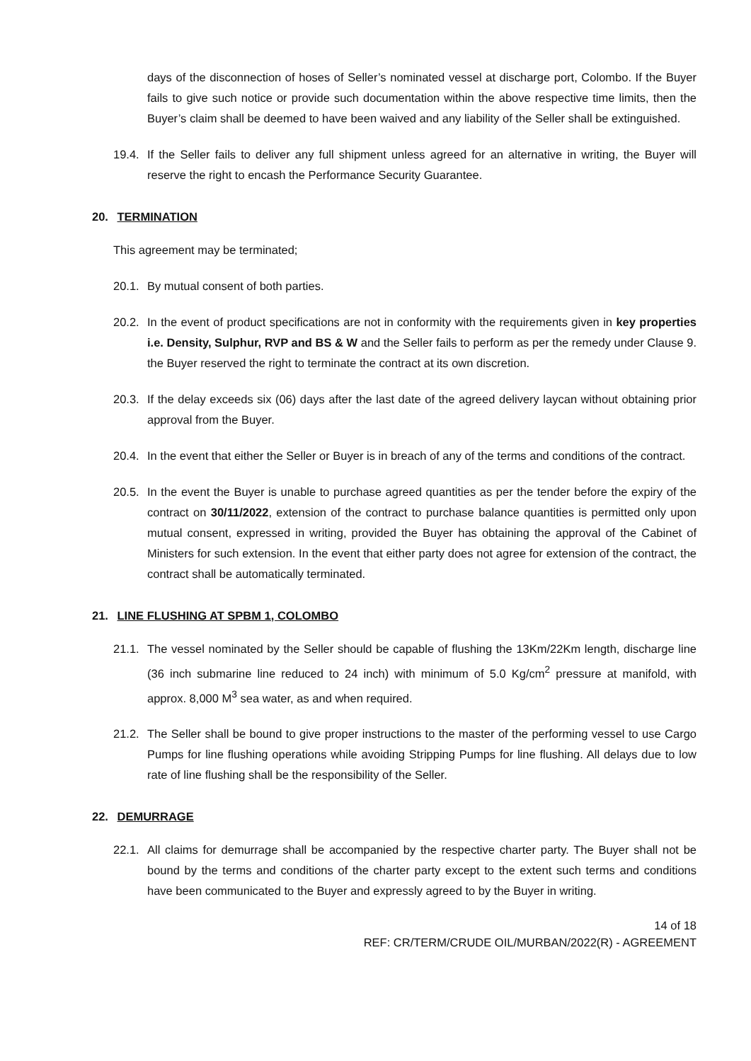days of the disconnection of hoses of Seller’s nominated vessel at discharge port, Colombo. If the Buyer fails to give such notice or provide such documentation within the above respective time limits, then the Buyer’s claim shall be deemed to have been waived and any liability of the Seller shall be extinguished.
19.4. If the Seller fails to deliver any full shipment unless agreed for an alternative in writing, the Buyer will reserve the right to encash the Performance Security Guarantee.
20. TERMINATION
This agreement may be terminated;
20.1. By mutual consent of both parties.
20.2. In the event of product specifications are not in conformity with the requirements given in key properties i.e. Density, Sulphur, RVP and BS & W and the Seller fails to perform as per the remedy under Clause 9. the Buyer reserved the right to terminate the contract at its own discretion.
20.3. If the delay exceeds six (06) days after the last date of the agreed delivery laycan without obtaining prior approval from the Buyer.
20.4. In the event that either the Seller or Buyer is in breach of any of the terms and conditions of the contract.
20.5. In the event the Buyer is unable to purchase agreed quantities as per the tender before the expiry of the contract on 30/11/2022, extension of the contract to purchase balance quantities is permitted only upon mutual consent, expressed in writing, provided the Buyer has obtaining the approval of the Cabinet of Ministers for such extension. In the event that either party does not agree for extension of the contract, the contract shall be automatically terminated.
21. LINE FLUSHING AT SPBM 1, COLOMBO
21.1. The vessel nominated by the Seller should be capable of flushing the 13Km/22Km length, discharge line (36 inch submarine line reduced to 24 inch) with minimum of 5.0 Kg/cm<sup>2</sup> pressure at manifold, with approx. 8,000 M<sup>3</sup> sea water, as and when required.
21.2. The Seller shall be bound to give proper instructions to the master of the performing vessel to use Cargo Pumps for line flushing operations while avoiding Stripping Pumps for line flushing. All delays due to low rate of line flushing shall be the responsibility of the Seller.
22. DEMURRAGE
22.1. All claims for demurrage shall be accompanied by the respective charter party. The Buyer shall not be bound by the terms and conditions of the charter party except to the extent such terms and conditions have been communicated to the Buyer and expressly agreed to by the Buyer in writing.
14 of 18
REF: CR/TERM/CRUDE OIL/MURBAN/2022(R) - AGREEMENT